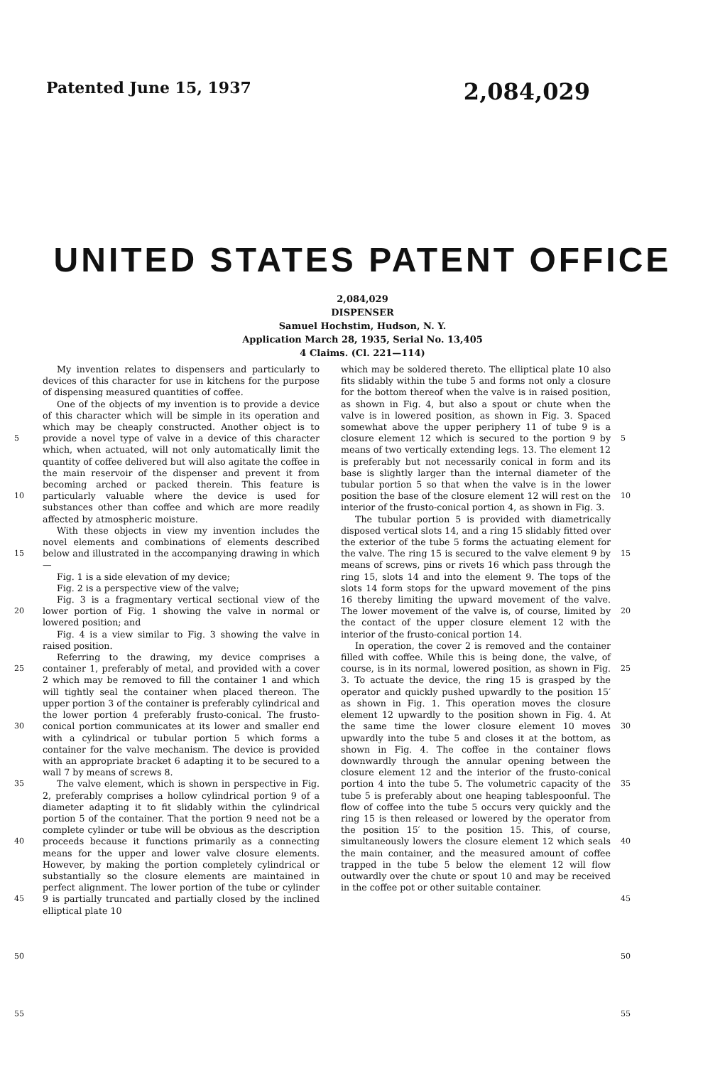Patented June 15, 1937 2,084,029
UNITED STATES PATENT OFFICE
2,084,029
DISPENSER
Samuel Hochstim, Hudson, N. Y.
Application March 28, 1935, Serial No. 13,405
4 Claims. (Cl. 221—114)
5
10
15
20
25
30
35
40
45
50
55
My invention relates to dispensers and particularly to devices of this character for use in kitchens for the purpose of dispensing measured quantities of coffee.
One of the objects of my invention is to provide a device of this character which will be simple in its operation and which may be cheaply constructed. Another object is to provide a novel type of valve in a device of this character which, when actuated, will not only automatically limit the quantity of coffee delivered but will also agitate the coffee in the main reservoir of the dispenser and prevent it from becoming arched or packed therein. This feature is particularly valuable where the device is used for substances other than coffee and which are more readily affected by atmospheric moisture.
With these objects in view my invention includes the novel elements and combinations of elements described below and illustrated in the accompanying drawing in which—
Fig. 1 is a side elevation of my device;
Fig. 2 is a perspective view of the valve;
Fig. 3 is a fragmentary vertical sectional view of the lower portion of Fig. 1 showing the valve in normal or lowered position; and
Fig. 4 is a view similar to Fig. 3 showing the valve in raised position.
Referring to the drawing, my device comprises a container 1, preferably of metal, and provided with a cover 2 which may be removed to fill the container 1 and which will tightly seal the container when placed thereon. The upper portion 3 of the container is preferably cylindrical and the lower portion 4 preferably frusto-conical. The frusto-conical portion communicates at its lower and smaller end with a cylindrical or tubular portion 5 which forms a container for the valve mechanism. The device is provided with an appropriate bracket 6 adapting it to be secured to a wall 7 by means of screws 8.
The valve element, which is shown in perspective in Fig. 2, preferably comprises a hollow cylindrical portion 9 of a diameter adapting it to fit slidably within the cylindrical portion 5 of the container. That the portion 9 need not be a complete cylinder or tube will be obvious as the description proceeds because it functions primarily as a connecting means for the upper and lower valve closure elements. However, by making the portion completely cylindrical or substantially so the closure elements are maintained in perfect alignment. The lower portion of the tube or cylinder 9 is partially truncated and partially closed by the inclined elliptical plate 10
which may be soldered thereto. The elliptical plate 10 also fits slidably within the tube 5 and forms not only a closure for the bottom thereof when the valve is in raised position, as shown in Fig. 4, but also a spout or chute when the valve is in lowered position, as shown in Fig. 3. Spaced somewhat above the upper periphery 11 of tube 9 is a closure element 12 which is secured to the portion 9 by means of two vertically extending legs. 13. The element 12 is preferably but not necessarily conical in form and its base is slightly larger than the internal diameter of the tubular portion 5 so that when the valve is in the lower position the base of the closure element 12 will rest on the interior of the frusto-conical portion 4, as shown in Fig. 3.
The tubular portion 5 is provided with diametrically disposed vertical slots 14, and a ring 15 slidably fitted over the exterior of the tube 5 forms the actuating element for the valve. The ring 15 is secured to the valve element 9 by means of screws, pins or rivets 16 which pass through the ring 15, slots 14 and into the element 9. The tops of the slots 14 form stops for the upward movement of the pins 16 thereby limiting the upward movement of the valve. The lower movement of the valve is, of course, limited by the contact of the upper closure element 12 with the interior of the frusto-conical portion 14.
In operation, the cover 2 is removed and the container filled with coffee. While this is being done, the valve, of course, is in its normal, lowered position, as shown in Fig. 3. To actuate the device, the ring 15 is grasped by the operator and quickly pushed upwardly to the position 15′ as shown in Fig. 1. This operation moves the closure element 12 upwardly to the position shown in Fig. 4. At the same time the lower closure element 10 moves upwardly into the tube 5 and closes it at the bottom, as shown in Fig. 4. The coffee in the container flows downwardly through the annular opening between the closure element 12 and the interior of the frusto-conical portion 4 into the tube 5. The volumetric capacity of the tube 5 is preferably about one heaping tablespoonful. The flow of coffee into the tube 5 occurs very quickly and the ring 15 is then released or lowered by the operator from the position 15′ to the position 15. This, of course, simultaneously lowers the closure element 12 which seals the main container, and the measured amount of coffee trapped in the tube 5 below the element 12 will flow outwardly over the chute or spout 10 and may be received in the coffee pot or other suitable container.
5
10
15
20
25
30
35
40
45
50
55